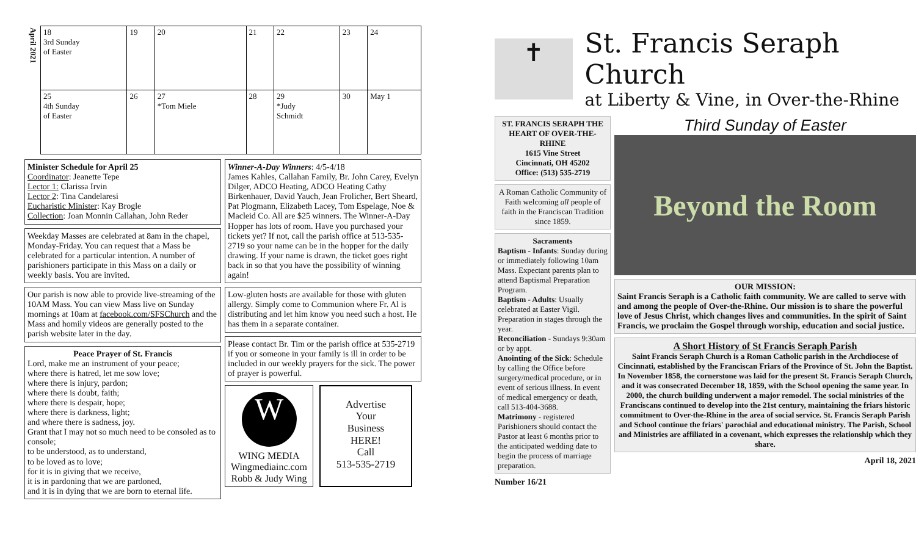| April 2021 | 18 3rd Sunday of Easter | 19 | 20 | 21 | 22 | 23 | 24 |
| | 25 4th Sunday of Easter | 26 | 27 *Tom Miele | 28 | 29 *Judy Schmidt | 30 | May 1 |
Minister Schedule for April 25
Coordinator: Jeanette Tepe
Lector 1: Clarissa Irvin
Lector 2: Tina Candelaresi
Eucharistic Minister: Kay Brogle
Collection: Joan Monnin Callahan, John Reder
Weekday Masses are celebrated at 8am in the chapel, Monday-Friday. You can request that a Mass be celebrated for a particular intention. A number of parishioners participate in this Mass on a daily or weekly basis. You are invited.
Our parish is now able to provide live-streaming of the 10AM Mass. You can view Mass live on Sunday mornings at 10am at facebook.com/SFSChurch and the Mass and homily videos are generally posted to the parish website later in the day.
Peace Prayer of St. FrancisLord, make me an instrument of your peace;
where there is hatred, let me sow love;
where there is injury, pardon;
where there is doubt, faith;
where there is despair, hope;
where there is darkness, light;
and where there is sadness, joy.
Grant that I may not so much need to be consoled as to console;
to be understood, as to understand,
to be loved as to love;
for it is in giving that we receive,
it is in pardoning that we are pardoned,
and it is in dying that we are born to eternal life.
Winner-A-Day Winners: 4/5-4/18
James Kahles, Callahan Family, Br. John Carey, Evelyn Dilger, ADCO Heating, ADCO Heating Cathy Birkenhauer, David Yauch, Jean Frolicher, Bert Sheard, Pat Plogmann, Elizabeth Lacey, Tom Espelage, Noe & Macleid Co. All are $25 winners. The Winner-A-Day Hopper has lots of room. Have you purchased your tickets yet? If not, call the parish office at 513-535-2719 so your name can be in the hopper for the daily drawing. If your name is drawn, the ticket goes right back in so that you have the possibility of winning again!
Low-gluten hosts are available for those with gluten allergy. Simply come to Communion where Fr. Al is distributing and let him know you need such a host. He has them in a separate container.
Please contact Br. Tim or the parish office at 535-2719 if you or someone in your family is ill in order to be included in our weekly prayers for the sick. The power of prayer is powerful.
W
WING MEDIA
Wingmediainc.com
Robb & Judy Wing
Advertise
Your
Business
HERE!
Call
513-535-2719
✝
St. Francis Seraph Church
at Liberty & Vine, in Over-the-Rhine
ST. FRANCIS SERAPH THE HEART OF OVER-THE-RHINE
1615 Vine Street
Cincinnati, OH 45202
Office: (513) 535-2719
A Roman Catholic Community of Faith welcoming all people of faith in the Franciscan Tradition since 1859.
SacramentsBaptism - Infants: Sunday during or immediately following 10am Mass. Expectant parents plan to attend Baptismal Preparation Program.
Baptism - Adults: Usually celebrated at Easter Vigil. Preparation in stages through the year.
Reconciliation - Sundays 9:30am or by appt.
Anointing of the Sick: Schedule by calling the Office before surgery/medical procedure, or in event of serious illness. In event of medical emergency or death, call 513-404-3688.
Matrimony - registered Parishioners should contact the Pastor at least 6 months prior to the anticipated wedding date to begin the process of marriage preparation.
Number 16/21
Third Sunday of Easter
Beyond the Room
OUR MISSION:Saint Francis Seraph is a Catholic faith community. We are called to serve with and among the people of Over-the-Rhine. Our mission is to share the powerful love of Jesus Christ, which changes lives and communities. In the spirit of Saint Francis, we proclaim the Gospel through worship, education and social justice.
A Short History of St Francis Seraph Parish
Saint Francis Seraph Church is a Roman Catholic parish in the Archdiocese of Cincinnati, established by the Franciscan Friars of the Province of St. John the Baptist. In November 1858, the cornerstone was laid for the present St. Francis Seraph Church, and it was consecrated December 18, 1859, with the School opening the same year. In 2000, the church building underwent a major remodel. The social ministries of the Franciscans continued to develop into the 21st century, maintaining the friars historic commitment to Over-the-Rhine in the area of social service. St. Francis Seraph Parish and School continue the friars' parochial and educational ministry. The Parish, School and Ministries are affiliated in a covenant, which expresses the relationship which they share.
April 18, 2021